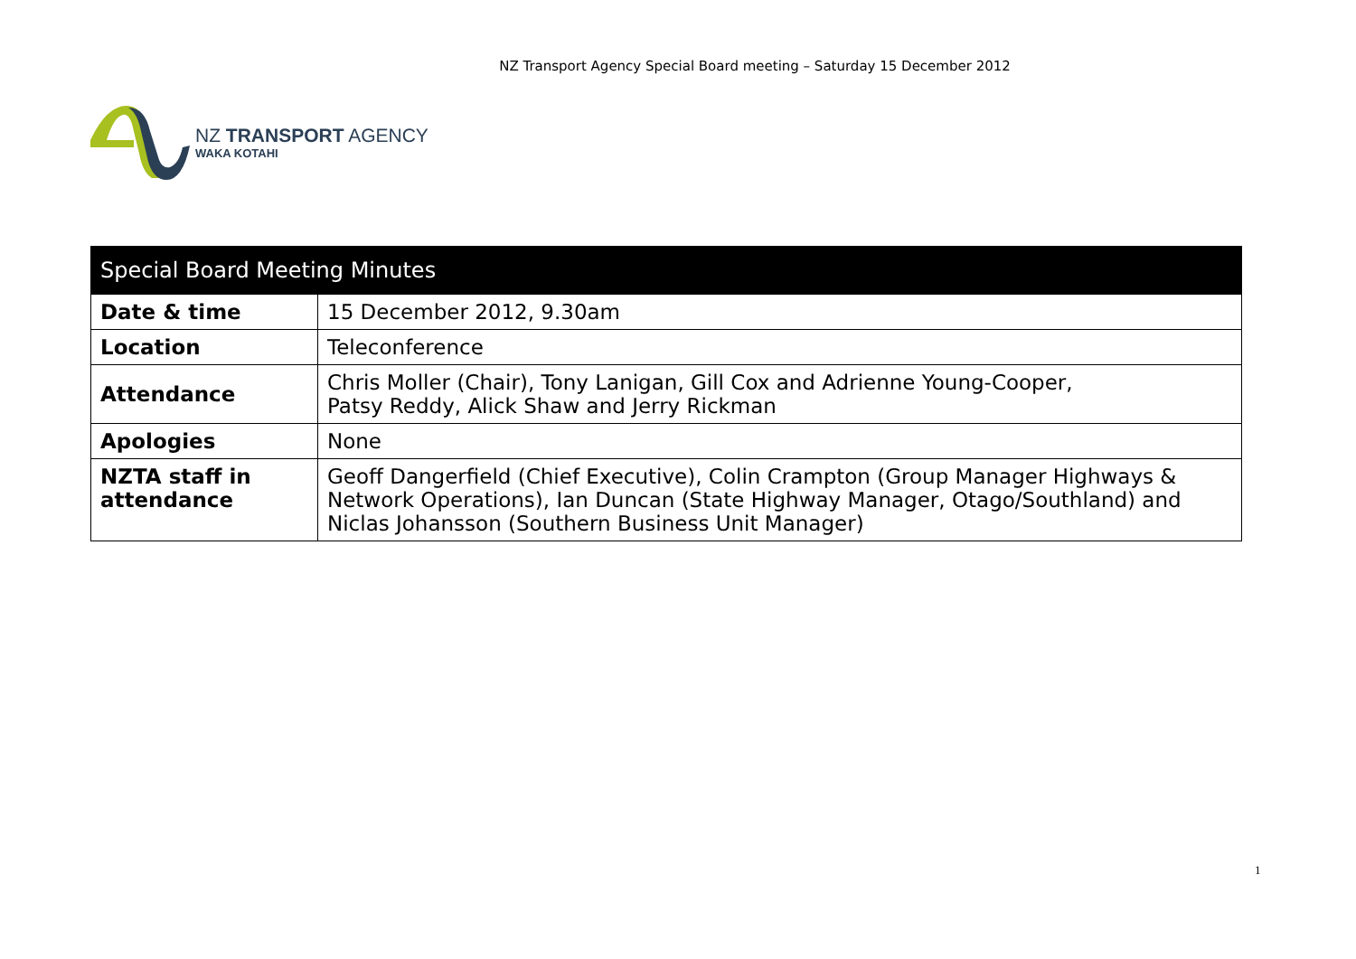NZ Transport Agency Special Board meeting – Saturday 15 December 2012
NZ TRANSPORT AGENCY
WAKA KOTAHI
| Special Board Meeting Minutes | |
| --- | --- |
| Date & time | 15 December 2012, 9.30am |
| Location | Teleconference |
| Attendance | Chris Moller (Chair), Tony Lanigan, Gill Cox and Adrienne Young-Cooper, Patsy Reddy, Alick Shaw and Jerry Rickman |
| Apologies | None |
| NZTA staff in attendance | Geoff Dangerfield (Chief Executive), Colin Crampton (Group Manager Highways & Network Operations), Ian Duncan (State Highway Manager, Otago/Southland) and Niclas Johansson (Southern Business Unit Manager) |
1